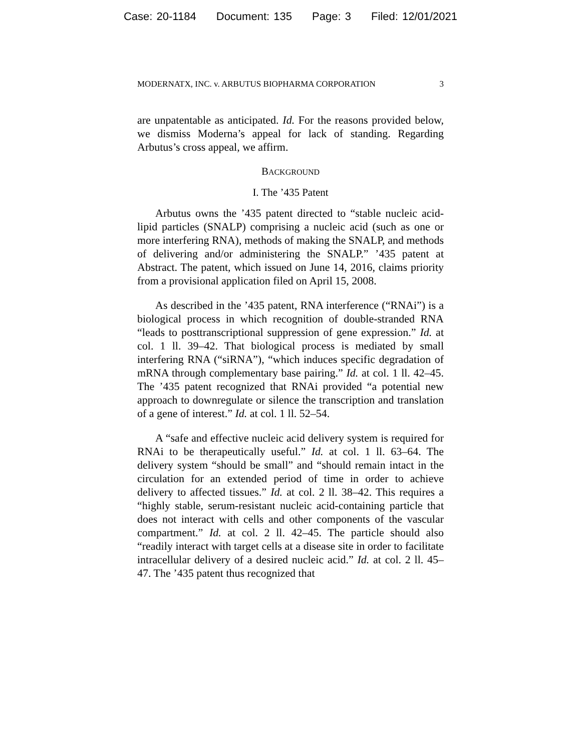Case: 20-1184 Document: 135 Page: 3 Filed: 12/01/2021
MODERNATX, INC. v. ARBUTUS BIOPHARMA CORPORATION 3
are unpatentable as anticipated. Id. For the reasons provided below, we dismiss Moderna’s appeal for lack of standing. Regarding Arbutus’s cross appeal, we affirm.
BACKGROUND
I. The ’435 Patent
Arbutus owns the ’435 patent directed to “stable nucleic acid-lipid particles (SNALP) comprising a nucleic acid (such as one or more interfering RNA), methods of making the SNALP, and methods of delivering and/or administering the SNALP.” ’435 patent at Abstract. The patent, which issued on June 14, 2016, claims priority from a provisional application filed on April 15, 2008.
As described in the ’435 patent, RNA interference (“RNAi”) is a biological process in which recognition of double-stranded RNA “leads to posttranscriptional suppression of gene expression.” Id. at col. 1 ll. 39–42. That biological process is mediated by small interfering RNA (“siRNA”), “which induces specific degradation of mRNA through complementary base pairing.” Id. at col. 1 ll. 42–45. The ’435 patent recognized that RNAi provided “a potential new approach to downregulate or silence the transcription and translation of a gene of interest.” Id. at col. 1 ll. 52–54.
A “safe and effective nucleic acid delivery system is required for RNAi to be therapeutically useful.” Id. at col. 1 ll. 63–64. The delivery system “should be small” and “should remain intact in the circulation for an extended period of time in order to achieve delivery to affected tissues.” Id. at col. 2 ll. 38–42. This requires a “highly stable, serum-resistant nucleic acid-containing particle that does not interact with cells and other components of the vascular compartment.” Id. at col. 2 ll. 42–45. The particle should also “readily interact with target cells at a disease site in order to facilitate intracellular delivery of a desired nucleic acid.” Id. at col. 2 ll. 45–47. The ’435 patent thus recognized that